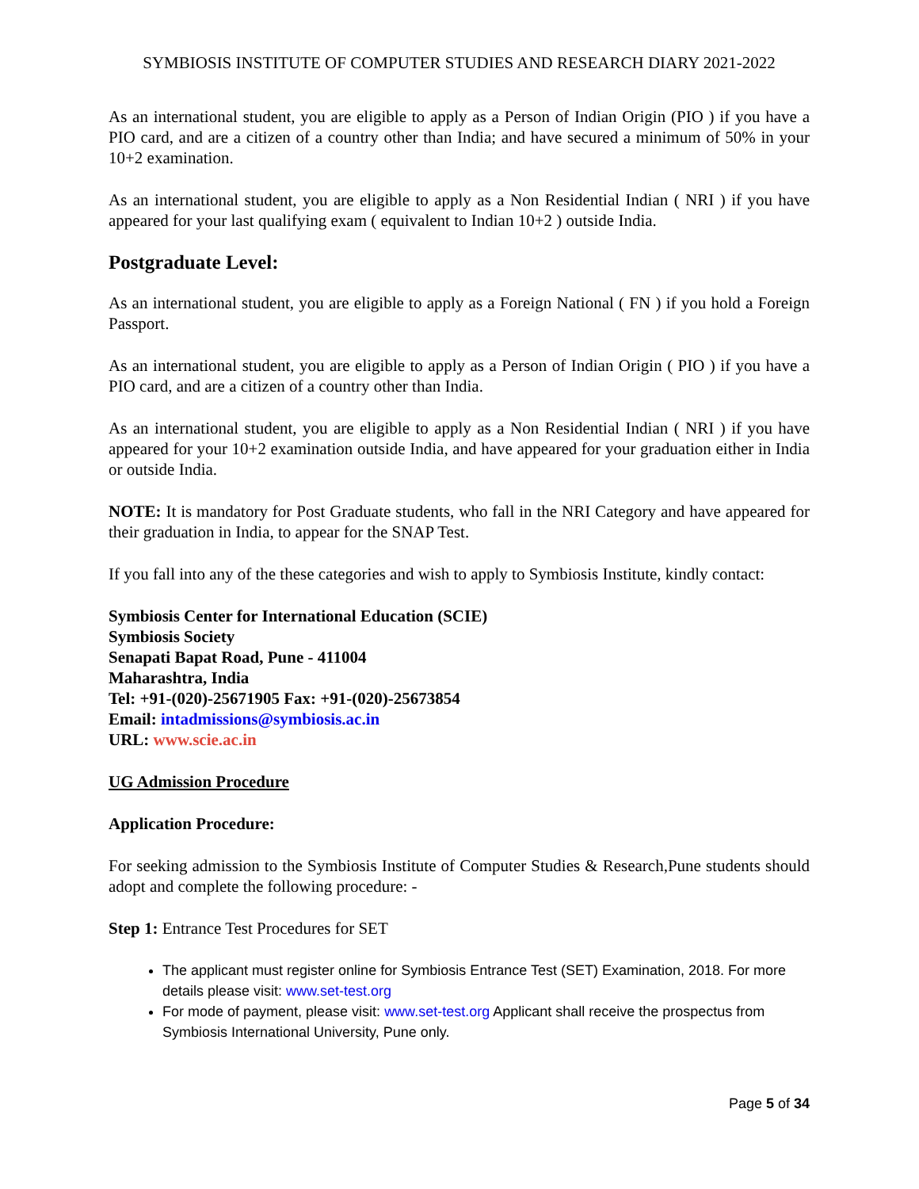SYMBIOSIS INSTITUTE OF COMPUTER STUDIES AND RESEARCH DIARY 2021-2022
As an international student, you are eligible to apply as a Person of Indian Origin (PIO ) if you have a PIO card, and are a citizen of a country other than India; and have secured a minimum of 50% in your 10+2 examination.
As an international student, you are eligible to apply as a Non Residential Indian ( NRI ) if you have appeared for your last qualifying exam ( equivalent to Indian 10+2 ) outside India.
Postgraduate Level:
As an international student, you are eligible to apply as a Foreign National ( FN ) if you hold a Foreign Passport.
As an international student, you are eligible to apply as a Person of Indian Origin ( PIO ) if you have a PIO card, and are a citizen of a country other than India.
As an international student, you are eligible to apply as a Non Residential Indian ( NRI ) if you have appeared for your 10+2 examination outside India, and have appeared for your graduation either in India or outside India.
NOTE: It is mandatory for Post Graduate students, who fall in the NRI Category and have appeared for their graduation in India, to appear for the SNAP Test.
If you fall into any of the these categories and wish to apply to Symbiosis Institute, kindly contact:
Symbiosis Center for International Education (SCIE)
Symbiosis Society
Senapati Bapat Road, Pune - 411004
Maharashtra, India
Tel: +91-(020)-25671905 Fax: +91-(020)-25673854
Email: intadmissions@symbiosis.ac.in
URL: www.scie.ac.in
UG Admission Procedure
Application Procedure:
For seeking admission to the Symbiosis Institute of Computer Studies & Research,Pune students should adopt and complete the following procedure: -
Step 1: Entrance Test Procedures for SET
The applicant must register online for Symbiosis Entrance Test (SET) Examination, 2018. For more details please visit: www.set-test.org
For mode of payment, please visit: www.set-test.org Applicant shall receive the prospectus from Symbiosis International University, Pune only.
Page 5 of 34